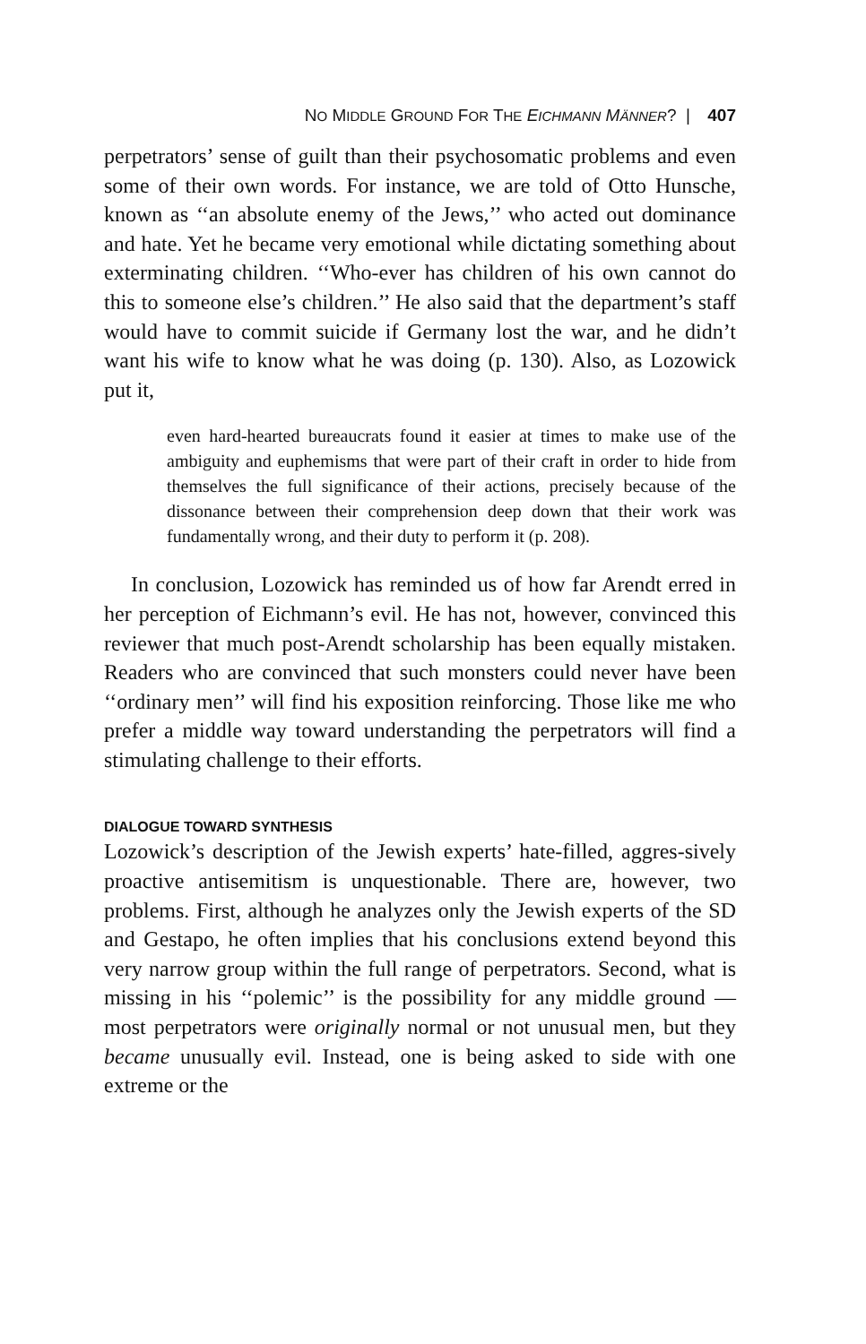NO MIDDLE GROUND FOR THE EICHMANN MÄNNER? | 407
perpetrators’ sense of guilt than their psychosomatic problems and even some of their own words. For instance, we are told of Otto Hunsche, known as ‘‘an absolute enemy of the Jews,’’ who acted out dominance and hate. Yet he became very emotional while dictating something about exterminating children. ‘‘Who-ever has children of his own cannot do this to someone else’s children.’’ He also said that the department’s staff would have to commit suicide if Germany lost the war, and he didn’t want his wife to know what he was doing (p. 130). Also, as Lozowick put it,
even hard-hearted bureaucrats found it easier at times to make use of the ambiguity and euphemisms that were part of their craft in order to hide from themselves the full significance of their actions, precisely because of the dissonance between their comprehension deep down that their work was fundamentally wrong, and their duty to perform it (p. 208).
In conclusion, Lozowick has reminded us of how far Arendt erred in her perception of Eichmann’s evil. He has not, however, convinced this reviewer that much post-Arendt scholarship has been equally mistaken. Readers who are convinced that such monsters could never have been ‘‘ordinary men’’ will find his exposition reinforcing. Those like me who prefer a middle way toward understanding the perpetrators will find a stimulating challenge to their efforts.
DIALOGUE TOWARD SYNTHESIS
Lozowick’s description of the Jewish experts’ hate-filled, aggres-sively proactive antisemitism is unquestionable. There are, however, two problems. First, although he analyzes only the Jewish experts of the SD and Gestapo, he often implies that his conclusions extend beyond this very narrow group within the full range of perpetrators. Second, what is missing in his ‘‘polemic’’ is the possibility for any middle ground — most perpetrators were originally normal or not unusual men, but they became unusually evil. Instead, one is being asked to side with one extreme or the